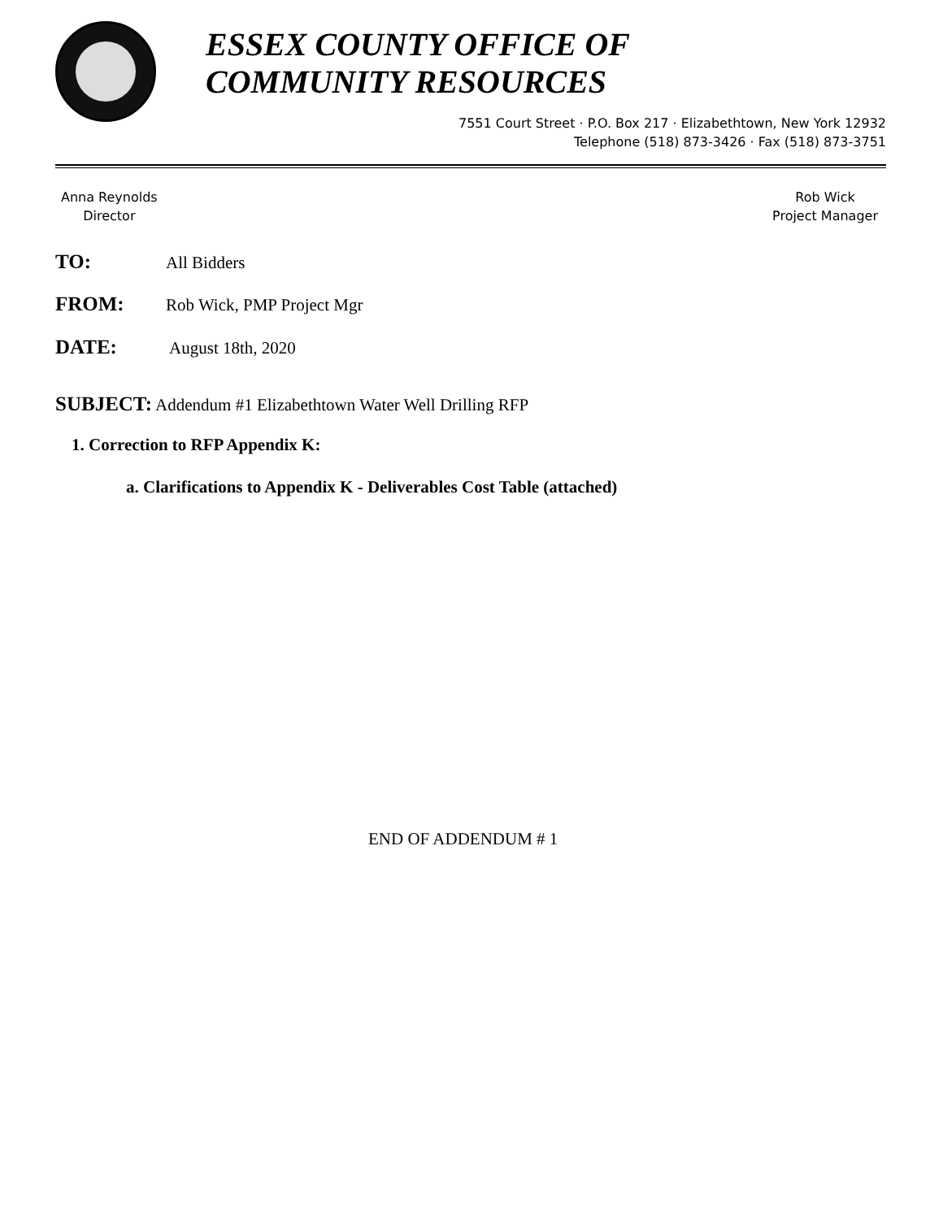ESSEX COUNTY OFFICE OF
COMMUNITY RESOURCES
7551 Court Street · P.O. Box 217 · Elizabethtown, New York 12932
Telephone (518) 873-3426 · Fax (518) 873-3751
Anna Reynolds
Director
Rob Wick
Project Manager
TO: All Bidders
FROM: Rob Wick, PMP Project Mgr
DATE: August 18th, 2020
SUBJECT: Addendum #1 Elizabethtown Water Well Drilling RFP
1. Correction to RFP Appendix K:
a. Clarifications to Appendix K - Deliverables Cost Table (attached)
END OF ADDENDUM # 1